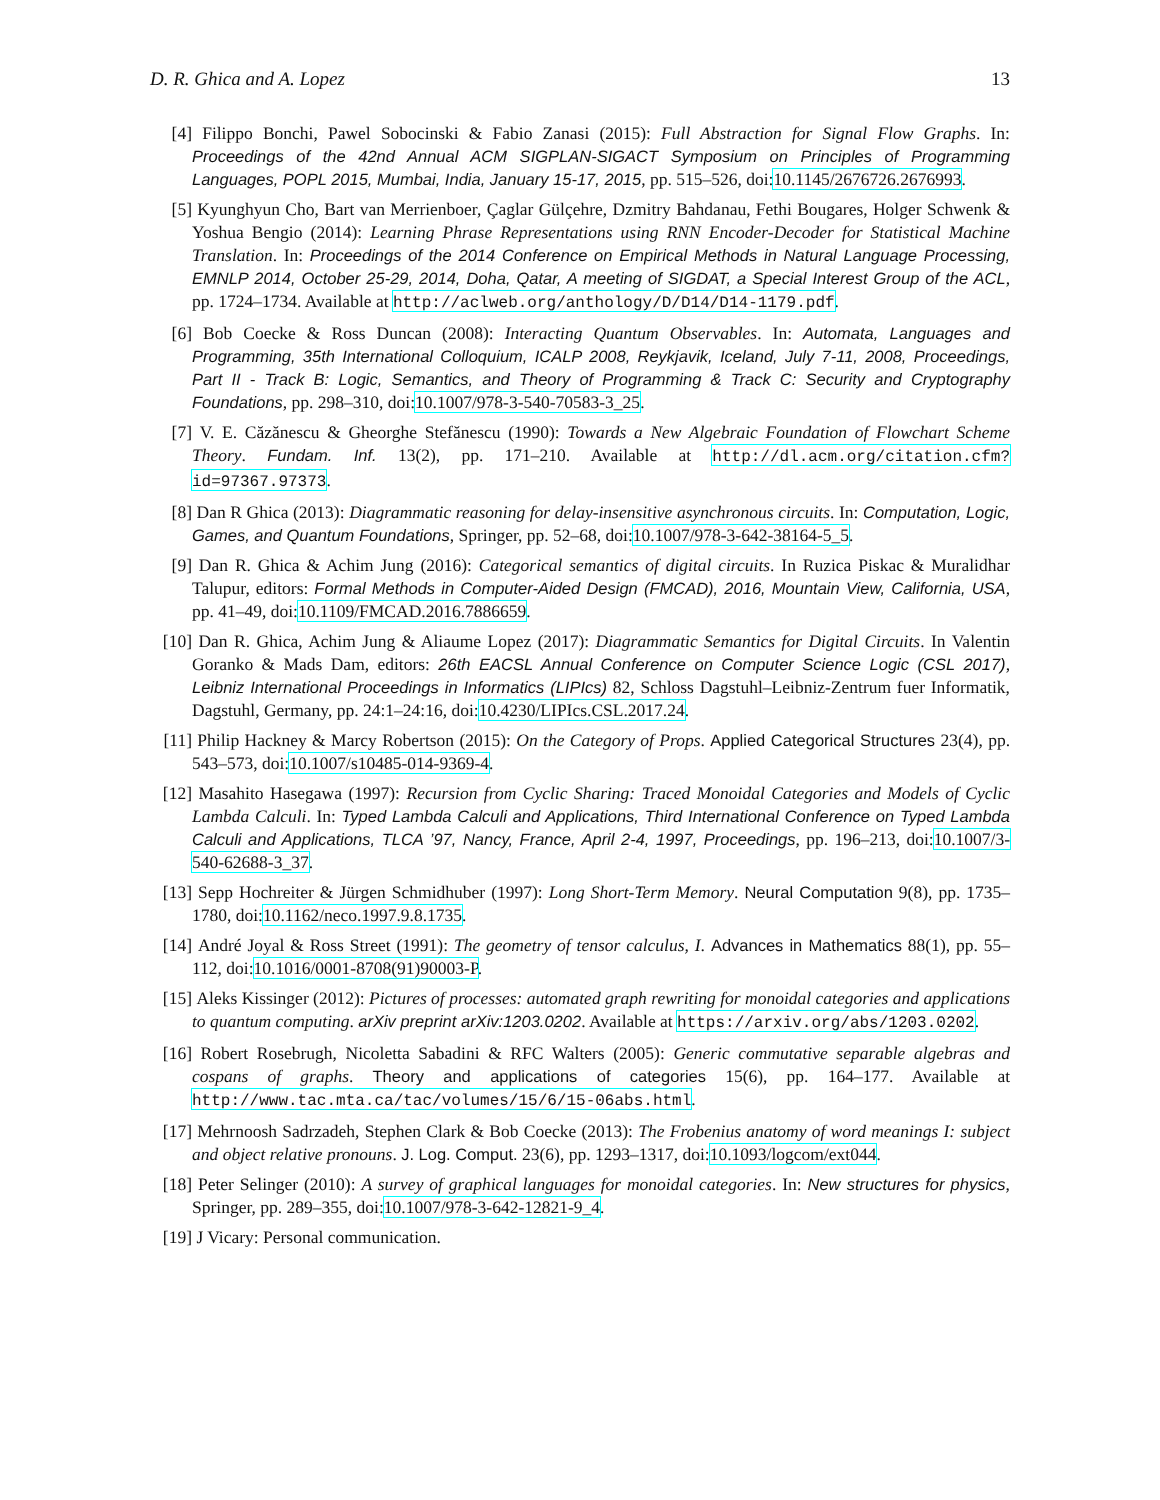D. R. Ghica and A. Lopez 13
[4] Filippo Bonchi, Pawel Sobocinski & Fabio Zanasi (2015): Full Abstraction for Signal Flow Graphs. In: Proceedings of the 42nd Annual ACM SIGPLAN-SIGACT Symposium on Principles of Programming Languages, POPL 2015, Mumbai, India, January 15-17, 2015, pp. 515–526, doi:10.1145/2676726.2676993.
[5] Kyunghyun Cho, Bart van Merrienboer, Çaglar Gülçehre, Dzmitry Bahdanau, Fethi Bougares, Holger Schwenk & Yoshua Bengio (2014): Learning Phrase Representations using RNN Encoder-Decoder for Statistical Machine Translation. In: Proceedings of the 2014 Conference on Empirical Methods in Natural Language Processing, EMNLP 2014, October 25-29, 2014, Doha, Qatar, A meeting of SIGDAT, a Special Interest Group of the ACL, pp. 1724–1734. Available at http://aclweb.org/anthology/D/D14/D14-1179.pdf.
[6] Bob Coecke & Ross Duncan (2008): Interacting Quantum Observables. In: Automata, Languages and Programming, 35th International Colloquium, ICALP 2008, Reykjavik, Iceland, July 7-11, 2008, Proceedings, Part II - Track B: Logic, Semantics, and Theory of Programming & Track C: Security and Cryptography Foundations, pp. 298–310, doi:10.1007/978-3-540-70583-3_25.
[7] V. E. Căzănescu & Gheorghe Stefănescu (1990): Towards a New Algebraic Foundation of Flowchart Scheme Theory. Fundam. Inf. 13(2), pp. 171–210. Available at http://dl.acm.org/citation.cfm?id=97367.97373.
[8] Dan R Ghica (2013): Diagrammatic reasoning for delay-insensitive asynchronous circuits. In: Computation, Logic, Games, and Quantum Foundations, Springer, pp. 52–68, doi:10.1007/978-3-642-38164-5_5.
[9] Dan R. Ghica & Achim Jung (2016): Categorical semantics of digital circuits. In Ruzica Piskac & Muralidhar Talupur, editors: Formal Methods in Computer-Aided Design (FMCAD), 2016, Mountain View, California, USA, pp. 41–49, doi:10.1109/FMCAD.2016.7886659.
[10] Dan R. Ghica, Achim Jung & Aliaume Lopez (2017): Diagrammatic Semantics for Digital Circuits. In Valentin Goranko & Mads Dam, editors: 26th EACSL Annual Conference on Computer Science Logic (CSL 2017), Leibniz International Proceedings in Informatics (LIPIcs) 82, Schloss Dagstuhl–Leibniz-Zentrum fuer Informatik, Dagstuhl, Germany, pp. 24:1–24:16, doi:10.4230/LIPIcs.CSL.2017.24.
[11] Philip Hackney & Marcy Robertson (2015): On the Category of Props. Applied Categorical Structures 23(4), pp. 543–573, doi:10.1007/s10485-014-9369-4.
[12] Masahito Hasegawa (1997): Recursion from Cyclic Sharing: Traced Monoidal Categories and Models of Cyclic Lambda Calculi. In: Typed Lambda Calculi and Applications, Third International Conference on Typed Lambda Calculi and Applications, TLCA ’97, Nancy, France, April 2-4, 1997, Proceedings, pp. 196–213, doi:10.1007/3-540-62688-3_37.
[13] Sepp Hochreiter & Jürgen Schmidhuber (1997): Long Short-Term Memory. Neural Computation 9(8), pp. 1735–1780, doi:10.1162/neco.1997.9.8.1735.
[14] André Joyal & Ross Street (1991): The geometry of tensor calculus, I. Advances in Mathematics 88(1), pp. 55–112, doi:10.1016/0001-8708(91)90003-P.
[15] Aleks Kissinger (2012): Pictures of processes: automated graph rewriting for monoidal categories and applications to quantum computing. arXiv preprint arXiv:1203.0202. Available at https://arxiv.org/abs/1203.0202.
[16] Robert Rosebrugh, Nicoletta Sabadini & RFC Walters (2005): Generic commutative separable algebras and cospans of graphs. Theory and applications of categories 15(6), pp. 164–177. Available at http://www.tac.mta.ca/tac/volumes/15/6/15-06abs.html.
[17] Mehrnoosh Sadrzadeh, Stephen Clark & Bob Coecke (2013): The Frobenius anatomy of word meanings I: subject and object relative pronouns. J. Log. Comput. 23(6), pp. 1293–1317, doi:10.1093/logcom/ext044.
[18] Peter Selinger (2010): A survey of graphical languages for monoidal categories. In: New structures for physics, Springer, pp. 289–355, doi:10.1007/978-3-642-12821-9_4.
[19] J Vicary: Personal communication.